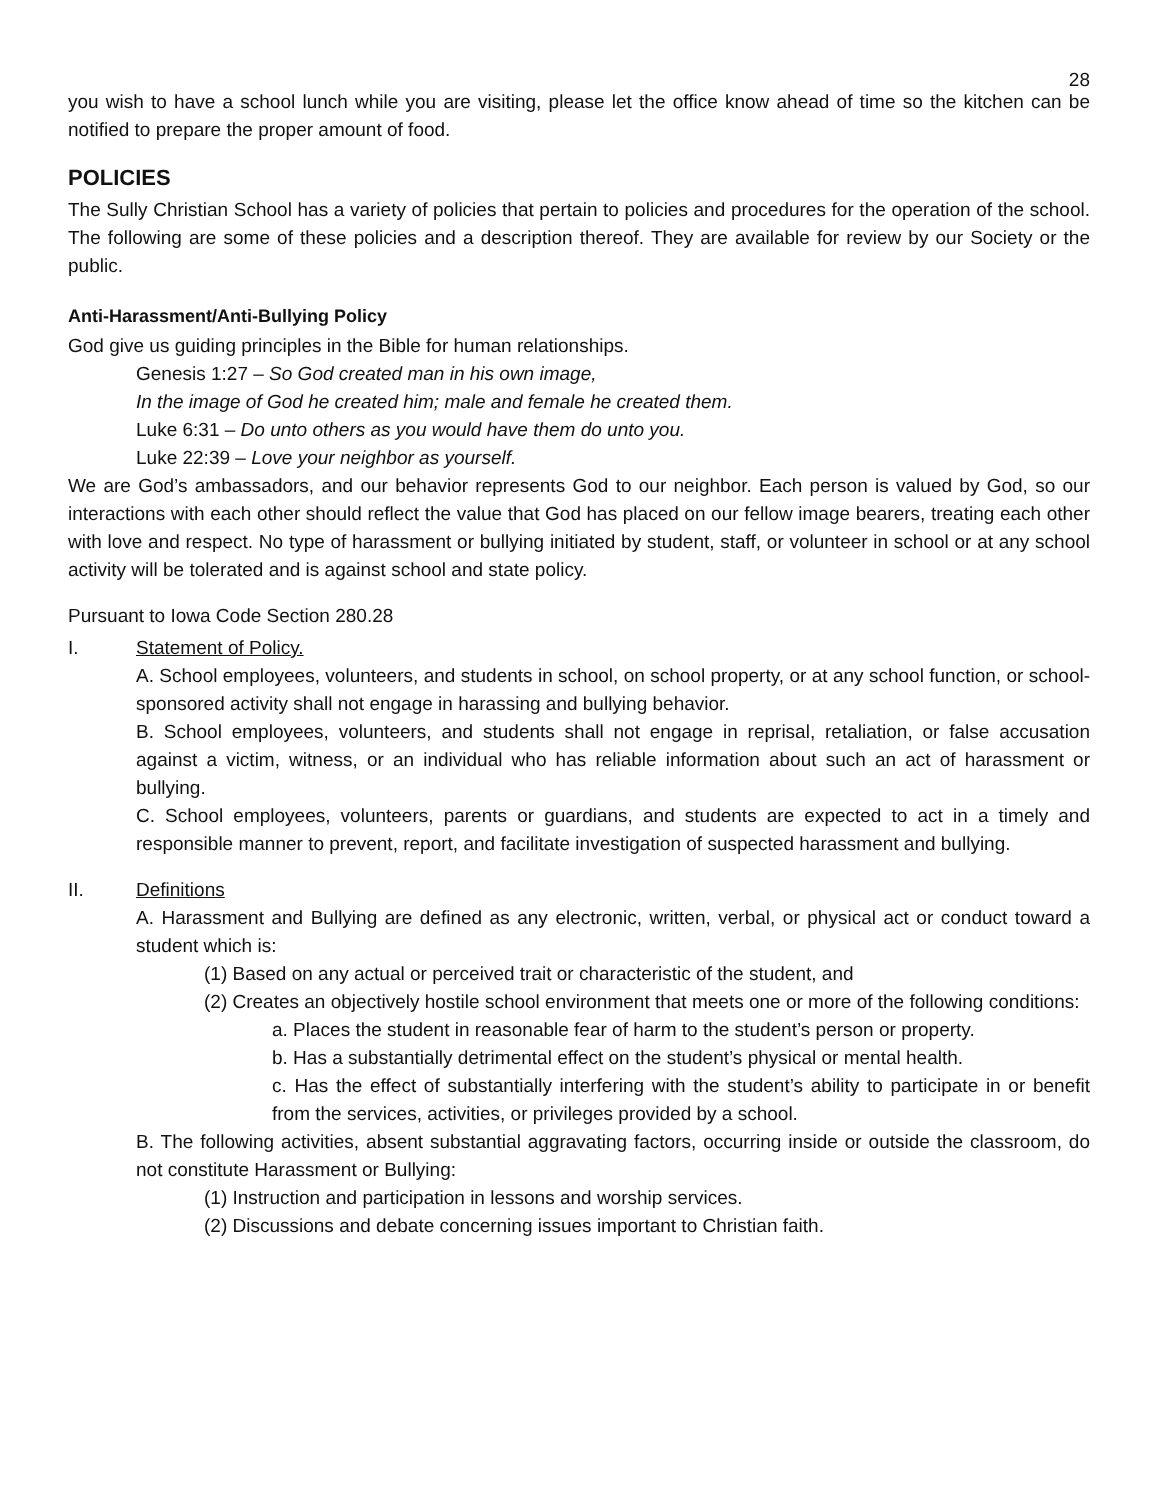28
you wish to have a school lunch while you are visiting, please let the office know ahead of time so the kitchen can be notified to prepare the proper amount of food.
POLICIES
The Sully Christian School has a variety of policies that pertain to policies and procedures for the operation of the school. The following are some of these policies and a description thereof. They are available for review by our Society or the public.
Anti-Harassment/Anti-Bullying Policy
God give us guiding principles in the Bible for human relationships.
Genesis 1:27 – So God created man in his own image,
In the image of God he created him; male and female he created them.
Luke 6:31 – Do unto others as you would have them do unto you.
Luke 22:39 – Love your neighbor as yourself.
We are God’s ambassadors, and our behavior represents God to our neighbor. Each person is valued by God, so our interactions with each other should reflect the value that God has placed on our fellow image bearers, treating each other with love and respect. No type of harassment or bullying initiated by student, staff, or volunteer in school or at any school activity will be tolerated and is against school and state policy.
Pursuant to Iowa Code Section 280.28
I. Statement of Policy.
A. School employees, volunteers, and students in school, on school property, or at any school function, or school-sponsored activity shall not engage in harassing and bullying behavior.
B. School employees, volunteers, and students shall not engage in reprisal, retaliation, or false accusation against a victim, witness, or an individual who has reliable information about such an act of harassment or bullying.
C. School employees, volunteers, parents or guardians, and students are expected to act in a timely and responsible manner to prevent, report, and facilitate investigation of suspected harassment and bullying.
II. Definitions
A. Harassment and Bullying are defined as any electronic, written, verbal, or physical act or conduct toward a student which is:
(1) Based on any actual or perceived trait or characteristic of the student, and
(2) Creates an objectively hostile school environment that meets one or more of the following conditions:
a. Places the student in reasonable fear of harm to the student’s person or property.
b. Has a substantially detrimental effect on the student’s physical or mental health.
c. Has the effect of substantially interfering with the student’s ability to participate in or benefit from the services, activities, or privileges provided by a school.
B. The following activities, absent substantial aggravating factors, occurring inside or outside the classroom, do not constitute Harassment or Bullying:
(1) Instruction and participation in lessons and worship services.
(2) Discussions and debate concerning issues important to Christian faith.